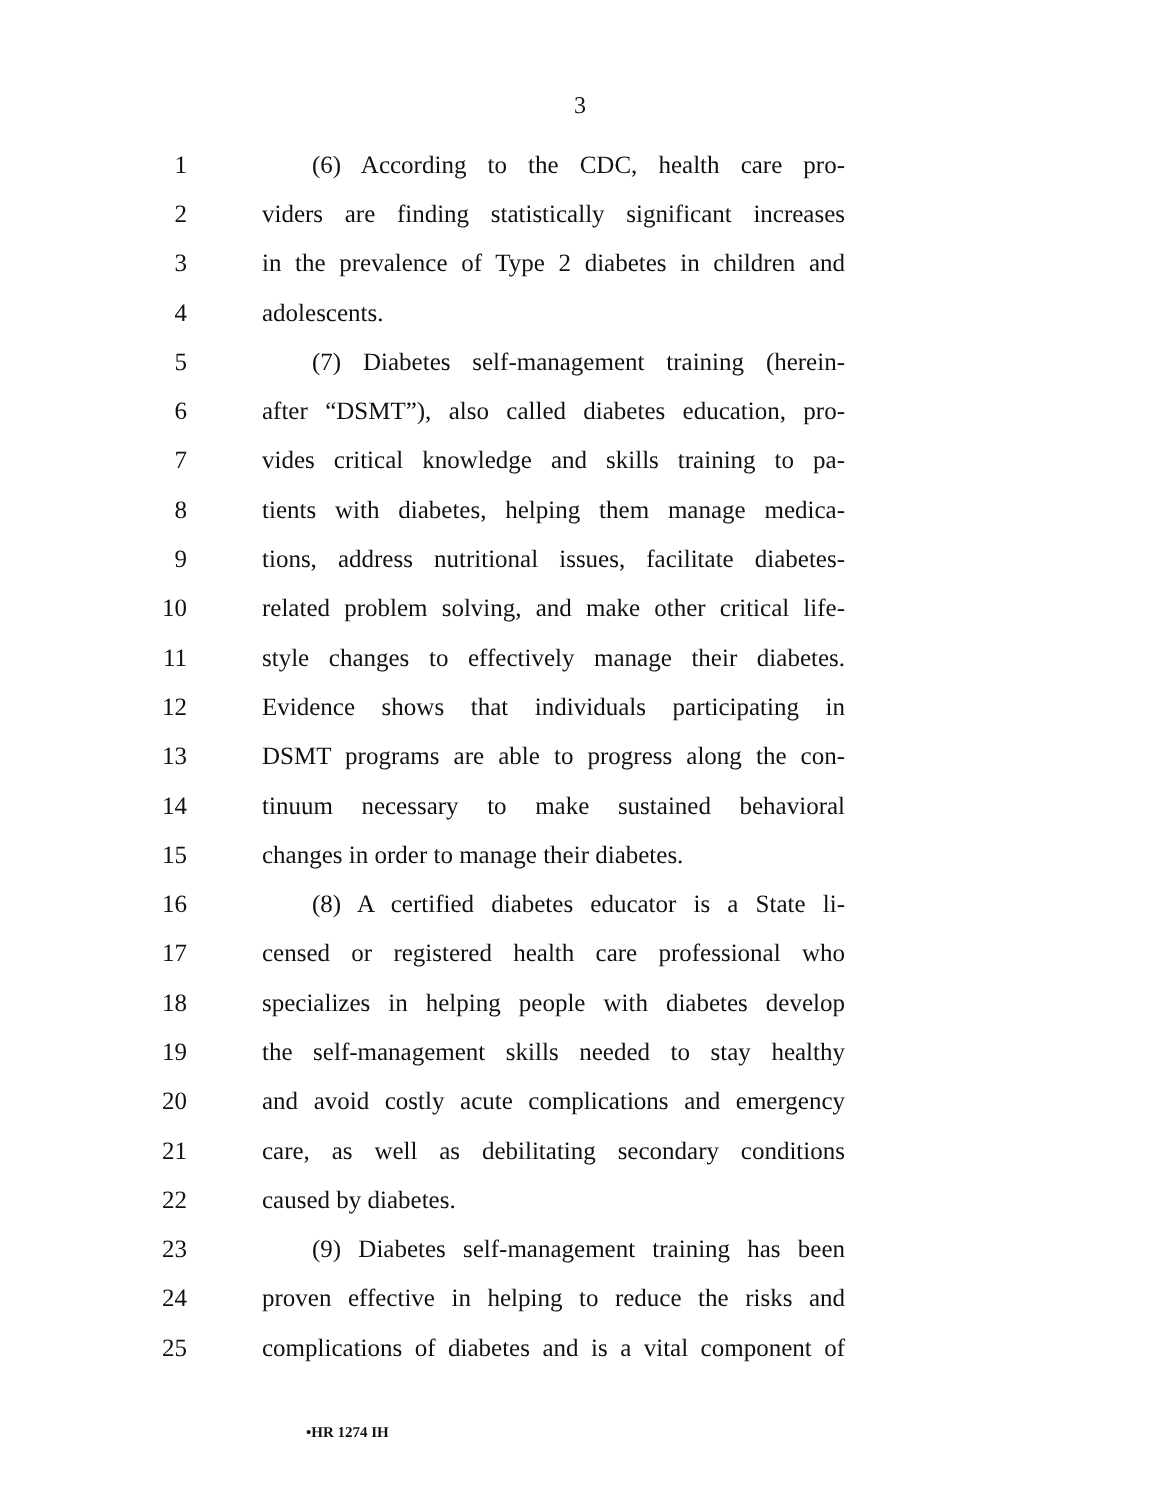3
1 (6) According to the CDC, health care pro-
2 viders are finding statistically significant increases
3 in the prevalence of Type 2 diabetes in children and
4 adolescents.
5 (7) Diabetes self-management training (herein-
6 after “DSMT”), also called diabetes education, pro-
7 vides critical knowledge and skills training to pa-
8 tients with diabetes, helping them manage medica-
9 tions, address nutritional issues, facilitate diabetes-
10 related problem solving, and make other critical life-
11 style changes to effectively manage their diabetes.
12 Evidence shows that individuals participating in
13 DSMT programs are able to progress along the con-
14 tinuum necessary to make sustained behavioral
15 changes in order to manage their diabetes.
16 (8) A certified diabetes educator is a State li-
17 censed or registered health care professional who
18 specializes in helping people with diabetes develop
19 the self-management skills needed to stay healthy
20 and avoid costly acute complications and emergency
21 care, as well as debilitating secondary conditions
22 caused by diabetes.
23 (9) Diabetes self-management training has been
24 proven effective in helping to reduce the risks and
25 complications of diabetes and is a vital component of
•HR 1274 IH